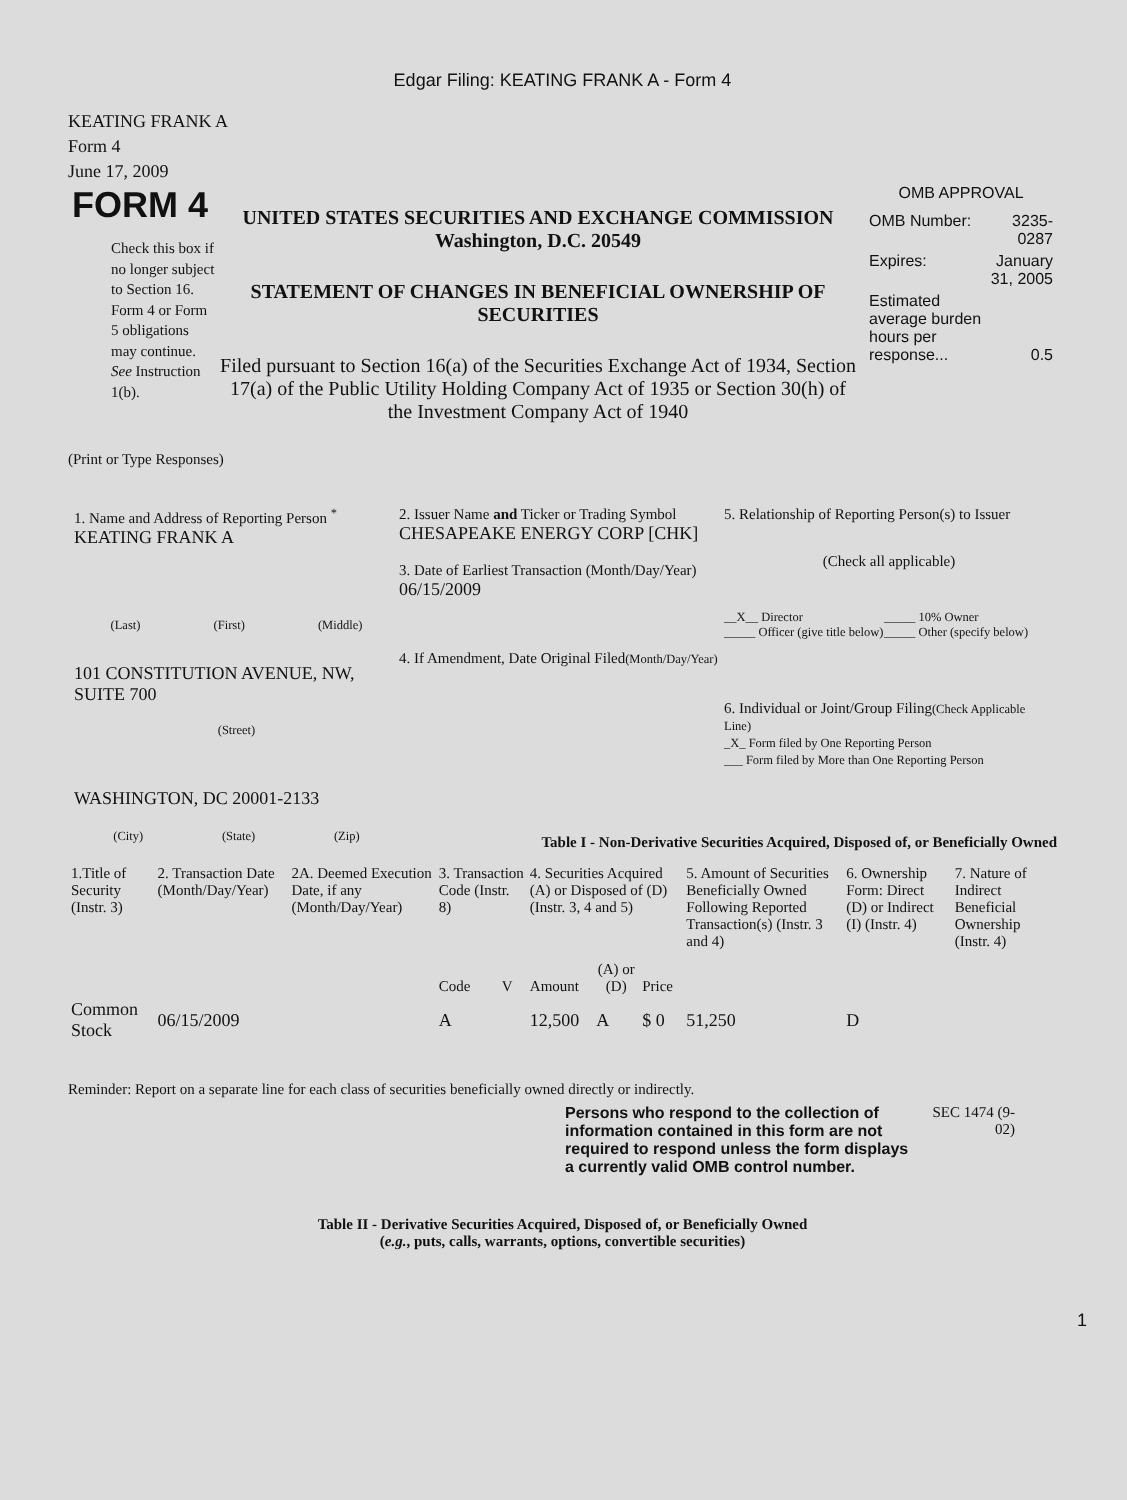Edgar Filing: KEATING FRANK A - Form 4
KEATING FRANK A
Form 4
June 17, 2009
FORM 4
Check this box if no longer subject to Section 16. Form 4 or Form 5 obligations may continue. See Instruction 1(b).
UNITED STATES SECURITIES AND EXCHANGE COMMISSION
Washington, D.C. 20549
STATEMENT OF CHANGES IN BENEFICIAL OWNERSHIP OF SECURITIES
Filed pursuant to Section 16(a) of the Securities Exchange Act of 1934, Section 17(a) of the Public Utility Holding Company Act of 1935 or Section 30(h) of the Investment Company Act of 1940
OMB APPROVAL
| OMB Number: | 3235-0287 |
| Expires: | January 31, 2005 |
| Estimated average burden hours per response... | 0.5 |
(Print or Type Responses)
1. Name and Address of Reporting Person <sup>*</sup>
KEATING FRANK A
(Last) (First) (Middle)
101 CONSTITUTION AVENUE, NW, SUITE 700
(Street)
WASHINGTON, DC 20001-2133
(City) (State) (Zip)
2. Issuer Name and Ticker or Trading Symbol
CHESAPEAKE ENERGY CORP [CHK]
3. Date of Earliest Transaction (Month/Day/Year)
06/15/2009
4. If Amendment, Date Original Filed(Month/Day/Year)
5. Relationship of Reporting Person(s) to Issuer
(Check all applicable)
__X__ Director
_____ Officer (give title below)
_____ 10% Owner
_____ Other (specify below)
6. Individual or Joint/Group Filing(Check Applicable Line)
_X_ Form filed by One Reporting Person
___ Form filed by More than One Reporting Person
Table I - Non-Derivative Securities Acquired, Disposed of, or Beneficially Owned
| 1.Title of Security (Instr. 3) | 2. Transaction Date (Month/Day/Year) | 2A. Deemed Execution Date, if any (Month/Day/Year) | 3. Transaction Code (Instr. 8) | | 4. Securities Acquired (A) or Disposed of (D) (Instr. 3, 4 and 5) | | | 5. Amount of Securities Beneficially Owned Following Reported Transaction(s) (Instr. 3 and 4) | 6. Ownership Form: Direct (D) or Indirect (I) (Instr. 4) | 7. Nature of Indirect Beneficial Ownership (Instr. 4) |
| --- | --- | --- | --- | --- | --- | --- | --- | --- | --- | --- |
| | | | Code | V | Amount | (A) or (D) | Price | | | |
| Common Stock | 06/15/2009 | | A | | 12,500 | A | $ 0 | 51,250 | D | |
Reminder: Report on a separate line for each class of securities beneficially owned directly or indirectly.
Persons who respond to the collection of information contained in this form are not required to respond unless the form displays a currently valid OMB control number.
SEC 1474 (9-02)
Table II - Derivative Securities Acquired, Disposed of, or Beneficially Owned
(e.g., puts, calls, warrants, options, convertible securities)
1